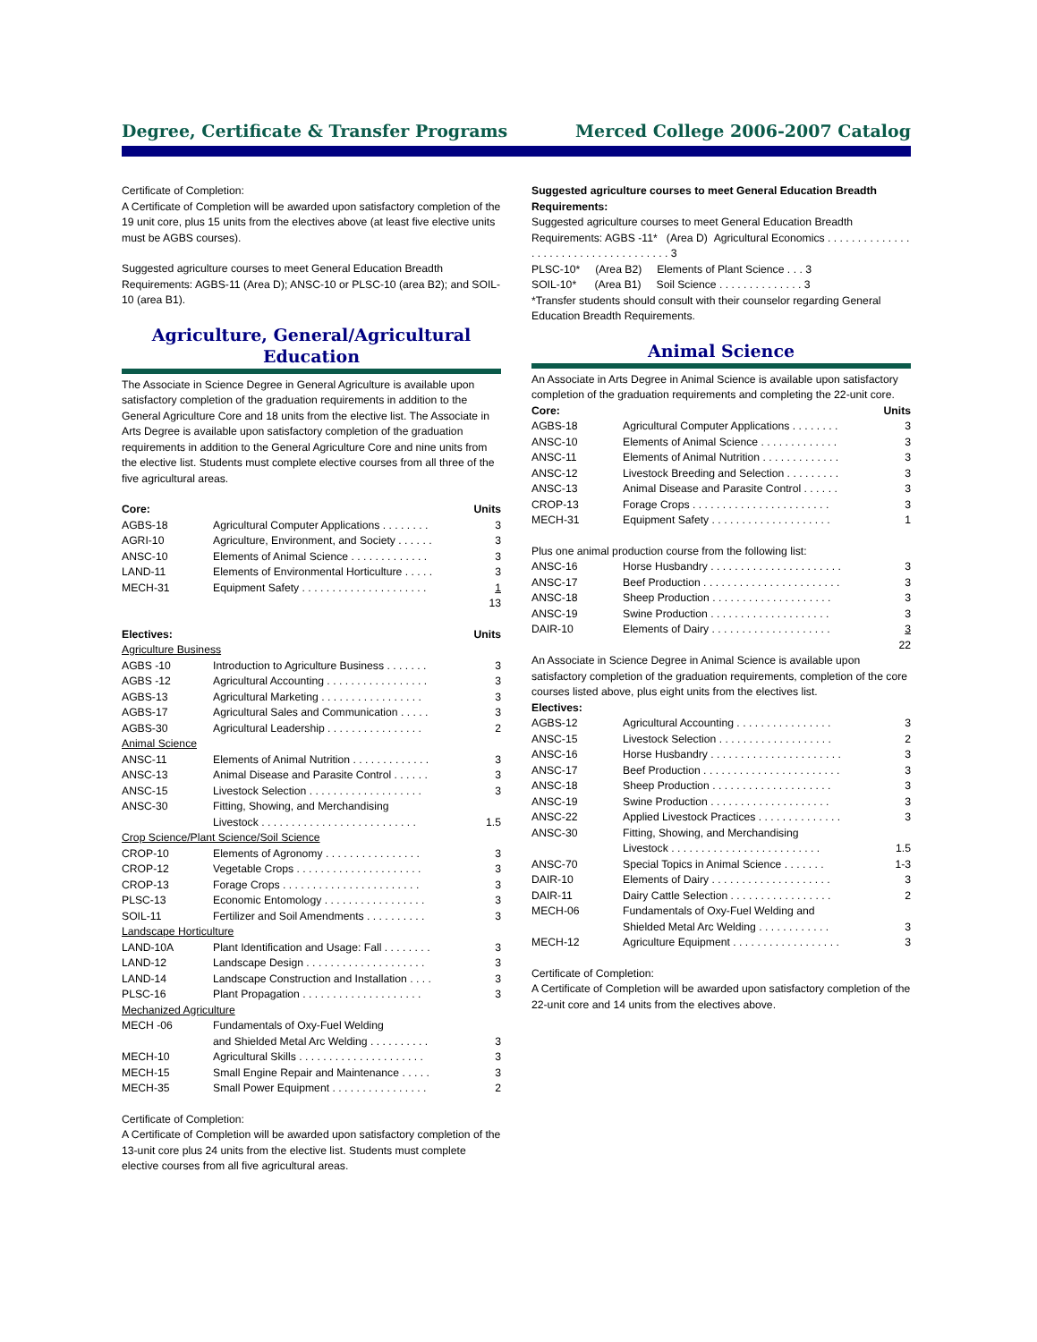Degree, Certificate & Transfer Programs Merced College 2006-2007 Catalog
Certificate of Completion:
A Certificate of Completion will be awarded upon satisfactory completion of the 19 unit core, plus 15 units from the electives above (at least five elective units must be AGBS courses).
Suggested agriculture courses to meet General Education Breadth Requirements: AGBS-11 (Area D); ANSC-10 or PLSC-10 (area B2); and SOIL-10 (area B1).
Agriculture, General/Agricultural Education
The Associate in Science Degree in General Agriculture is available upon satisfactory completion of the graduation requirements in addition to the General Agriculture Core and 18 units from the elective list. The Associate in Arts Degree is available upon satisfactory completion of the graduation requirements in addition to the General Agriculture Core and nine units from the elective list. Students must complete elective courses from all three of the five agricultural areas.
| Core: | | Units |
| --- | --- | --- |
| AGBS-18 | Agricultural Computer Applications . . . . . . . . | 3 |
| AGRI-10 | Agriculture, Environment, and Society . . . . . . | 3 |
| ANSC-10 | Elements of Animal Science . . . . . . . . . . . . . | 3 |
| LAND-11 | Elements of Environmental Horticulture . . . . . | 3 |
| MECH-31 | Equipment Safety . . . . . . . . . . . . . . . . . . . . . | 1 |
| | | 13 |
| Electives: | | Units |
| --- | --- | --- |
| Agriculture Business | | |
| AGBS -10 | Introduction to Agriculture Business . . . . . . . | 3 |
| AGBS -12 | Agricultural Accounting . . . . . . . . . . . . . . . . . | 3 |
| AGBS-13 | Agricultural Marketing . . . . . . . . . . . . . . . . . | 3 |
| AGBS-17 | Agricultural Sales and Communication . . . . . | 3 |
| AGBS-30 | Agricultural Leadership . . . . . . . . . . . . . . . . | 2 |
| Animal Science | | |
| ANSC-11 | Elements of Animal Nutrition . . . . . . . . . . . . . | 3 |
| ANSC-13 | Animal Disease and Parasite Control . . . . . . | 3 |
| ANSC-15 | Livestock Selection . . . . . . . . . . . . . . . . . . . | 3 |
| ANSC-30 | Fitting, Showing, and Merchandising Livestock . . . . . . . . . . . . . . . . . . . . . . . . . . | 1.5 |
| Crop Science/Plant Science/Soil Science | | |
| CROP-10 | Elements of Agronomy . . . . . . . . . . . . . . . . | 3 |
| CROP-12 | Vegetable Crops . . . . . . . . . . . . . . . . . . . . . | 3 |
| CROP-13 | Forage Crops . . . . . . . . . . . . . . . . . . . . . . . | 3 |
| PLSC-13 | Economic Entomology . . . . . . . . . . . . . . . . . | 3 |
| SOIL-11 | Fertilizer and Soil Amendments . . . . . . . . . . | 3 |
| Landscape Horticulture | | |
| LAND-10A | Plant Identification and Usage: Fall . . . . . . . . | 3 |
| LAND-12 | Landscape Design . . . . . . . . . . . . . . . . . . . . | 3 |
| LAND-14 | Landscape Construction and Installation . . . . | 3 |
| PLSC-16 | Plant Propagation . . . . . . . . . . . . . . . . . . . . | 3 |
| Mechanized Agriculture | | |
| MECH -06 | Fundamentals of Oxy-Fuel Welding and Shielded Metal Arc Welding . . . . . . . . . . | 3 |
| MECH-10 | Agricultural Skills . . . . . . . . . . . . . . . . . . . . . | 3 |
| MECH-15 | Small Engine Repair and Maintenance . . . . . | 3 |
| MECH-35 | Small Power Equipment . . . . . . . . . . . . . . . . | 2 |
Certificate of Completion:
A Certificate of Completion will be awarded upon satisfactory completion of the 13-unit core plus 24 units from the elective list. Students must complete elective courses from all five agricultural areas.
Suggested agriculture courses to meet General Education Breadth Requirements:
Suggested agriculture courses to meet General Education Breadth Requirements: AGBS -11* (Area D) Agricultural Economics . . . . . . . . . . . . . . . . . . . . . . . . . . . . . . . . . . . . . 3
PLSC-10* (Area B2) Elements of Plant Science . . . 3
SOIL-10* (Area B1) Soil Science . . . . . . . . . . . . . . 3
*Transfer students should consult with their counselor regarding General Education Breadth Requirements.
Animal Science
An Associate in Arts Degree in Animal Science is available upon satisfactory completion of the graduation requirements and completing the 22-unit core.
| Core: | | Units |
| --- | --- | --- |
| AGBS-18 | Agricultural Computer Applications . . . . . . . . | 3 |
| ANSC-10 | Elements of Animal Science . . . . . . . . . . . . . | 3 |
| ANSC-11 | Elements of Animal Nutrition . . . . . . . . . . . . . | 3 |
| ANSC-12 | Livestock Breeding and Selection . . . . . . . . . | 3 |
| ANSC-13 | Animal Disease and Parasite Control . . . . . . | 3 |
| CROP-13 | Forage Crops . . . . . . . . . . . . . . . . . . . . . . . | 3 |
| MECH-31 | Equipment Safety . . . . . . . . . . . . . . . . . . . . | 1 |
| Plus one animal production course from the following list: | | |
| ANSC-16 | Horse Husbandry . . . . . . . . . . . . . . . . . . . . . . | 3 |
| ANSC-17 | Beef Production . . . . . . . . . . . . . . . . . . . . . . . | 3 |
| ANSC-18 | Sheep Production . . . . . . . . . . . . . . . . . . . . | 3 |
| ANSC-19 | Swine Production . . . . . . . . . . . . . . . . . . . . | 3 |
| DAIR-10 | Elements of Dairy . . . . . . . . . . . . . . . . . . . . | 3 |
| | | 22 |
An Associate in Science Degree in Animal Science is available upon satisfactory completion of the graduation requirements, completion of the core courses listed above, plus eight units from the electives list.
| Electives: | | |
| --- | --- | --- |
| AGBS-12 | Agricultural Accounting . . . . . . . . . . . . . . . . | 3 |
| ANSC-15 | Livestock Selection . . . . . . . . . . . . . . . . . . . | 2 |
| ANSC-16 | Horse Husbandry . . . . . . . . . . . . . . . . . . . . . . | 3 |
| ANSC-17 | Beef Production . . . . . . . . . . . . . . . . . . . . . . . | 3 |
| ANSC-18 | Sheep Production . . . . . . . . . . . . . . . . . . . . | 3 |
| ANSC-19 | Swine Production . . . . . . . . . . . . . . . . . . . . | 3 |
| ANSC-22 | Applied Livestock Practices . . . . . . . . . . . . . . | 3 |
| ANSC-30 | Fitting, Showing, and Merchandising Livestock . . . . . . . . . . . . . . . . . . . . . . . . . | 1.5 |
| ANSC-70 | Special Topics in Animal Science . . . . . . . | 1-3 |
| DAIR-10 | Elements of Dairy . . . . . . . . . . . . . . . . . . . . | 3 |
| DAIR-11 | Dairy Cattle Selection . . . . . . . . . . . . . . . . . | 2 |
| MECH-06 | Fundamentals of Oxy-Fuel Welding and Shielded Metal Arc Welding . . . . . . . . . . . . | 3 |
| MECH-12 | Agriculture Equipment . . . . . . . . . . . . . . . . . . | 3 |
Certificate of Completion:
A Certificate of Completion will be awarded upon satisfactory completion of the 22-unit core and 14 units from the electives above.